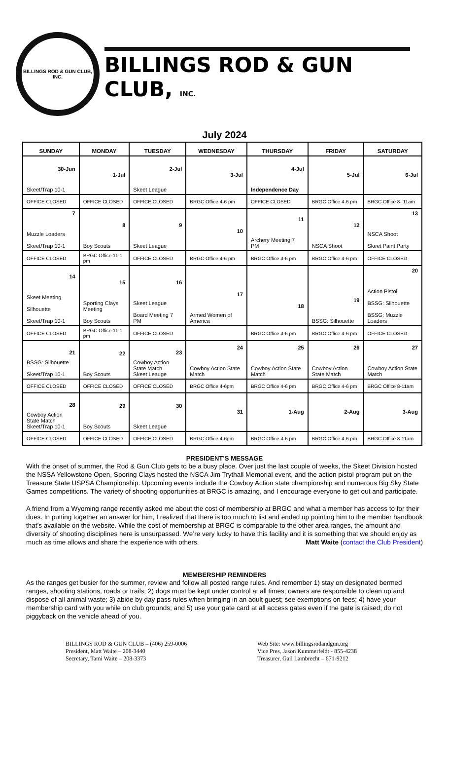BILLINGS ROD & GUN CLUB, INC.
BILLINGS ROD & GUN CLUB, INC.
July 2024
| SUNDAY | MONDAY | TUESDAY | WEDNESDAY | THURSDAY | FRIDAY | SATURDAY |
| --- | --- | --- | --- | --- | --- | --- |
| 30-Jun Skeet/Trap 10-1 | 1-Jul | 2-Jul Skeet League | 3-Jul | 4-Jul Independence Day | 5-Jul | 6-Jul |
| OFFICE CLOSED | OFFICE CLOSED | OFFICE CLOSED | BRGC Office 4-6 pm | OFFICE CLOSED | BRGC Office 4-6 pm | BRGC Office 8- 11am |
| 7 Muzzle Loaders Skeet/Trap 10-1 | 8 Boy Scouts | 9 Skeet League | 10 | 11 Archery Meeting 7 PM | 12 NSCA Shoot | 13 NSCA Shoot Skeet Paint Party |
| OFFICE CLOSED | BRGC Office 11-1 pm | OFFICE CLOSED | BRGC Office 4-6 pm | BRGC Office 4-6 pm | BRGC Office 4-6 pm | OFFICE CLOSED |
| 14 Skeet Meeting Silhouette Skeet/Trap 10-1 | 15 Sporting Clays Meeting Boy Scouts | 16 Skeet League Board Meeting 7 PM | 17 Armed Women of America | 18 | 19 BSSG: Silhouette | 20 Action Pistol BSSG: Silhouette BSSG: Muzzle Loaders |
| OFFICE CLOSED | BRGC Office 11-1 pm | OFFICE CLOSED | | BRGC Office 4-6 pm | BRGC Office 4-6 pm | OFFICE CLOSED |
| 21 BSSG: Silhouette Skeet/Trap 10-1 | 22 Boy Scouts | 23 Cowboy Action State Match Skeet Leauge | 24 Cowboy Action State Match | 25 Cowboy Action State Match | 26 Cowboy Action State Match | 27 Cowboy Action State Match |
| OFFICE CLOSED | OFFICE CLOSED | OFFICE CLOSED | BRGC Office 4-6pm | BRGC Office 4-6 pm | BRGC Office 4-6 pm | BRGC Office 8-11am |
| 28 Cowboy Action State Match Skeet/Trap 10-1 | 29 Boy Scouts | 30 Skeet League | 31 | 1-Aug | 2-Aug | 3-Aug |
| OFFICE CLOSED | OFFICE CLOSED | OFFICE CLOSED | BRGC Office 4-6pm | BRGC Office 4-6 pm | BRGC Office 4-6 pm | BRGC Office 8-11am |
PRESIDENT’S MESSAGE
With the onset of summer, the Rod & Gun Club gets to be a busy place. Over just the last couple of weeks, the Skeet Division hosted the NSSA Yellowstone Open, Sporing Clays hosted the NSCA Jim Trythall Memorial event, and the action pistol program put on the Treasure State USPSA Championship. Upcoming events include the Cowboy Action state championship and numerous Big Sky State Games competitions. The variety of shooting opportunities at BRGC is amazing, and I encourage everyone to get out and participate.
A friend from a Wyoming range recently asked me about the cost of membership at BRGC and what a member has access to for their dues. In putting together an answer for him, I realized that there is too much to list and ended up pointing him to the member handbook that’s available on the website. While the cost of membership at BRGC is comparable to the other area ranges, the amount and diversity of shooting disciplines here is unsurpassed. We’re very lucky to have this facility and it is something that we should enjoy as much as time allows and share the experience with others. Matt Waite (contact the Club President)
MEMBERSHIP REMINDERS
As the ranges get busier for the summer, review and follow all posted range rules. And remember 1) stay on designated bermed ranges, shooting stations, roads or trails; 2) dogs must be kept under control at all times; owners are responsible to clean up and dispose of all animal waste; 3) abide by day pass rules when bringing in an adult guest; see exemptions on fees; 4) have your membership card with you while on club grounds; and 5) use your gate card at all access gates even if the gate is raised; do not piggyback on the vehicle ahead of you.
BILLINGS ROD & GUN CLUB – (406) 259-0006
President, Matt Waite – 208-3440
Secretary, Tami Waite – 208-3373
Web Site: www.billingsrodandgun.org
Vice Pres, Jason Kummerfeldt - 855-4238
Treasurer, Gail Lambrecht – 671-9212